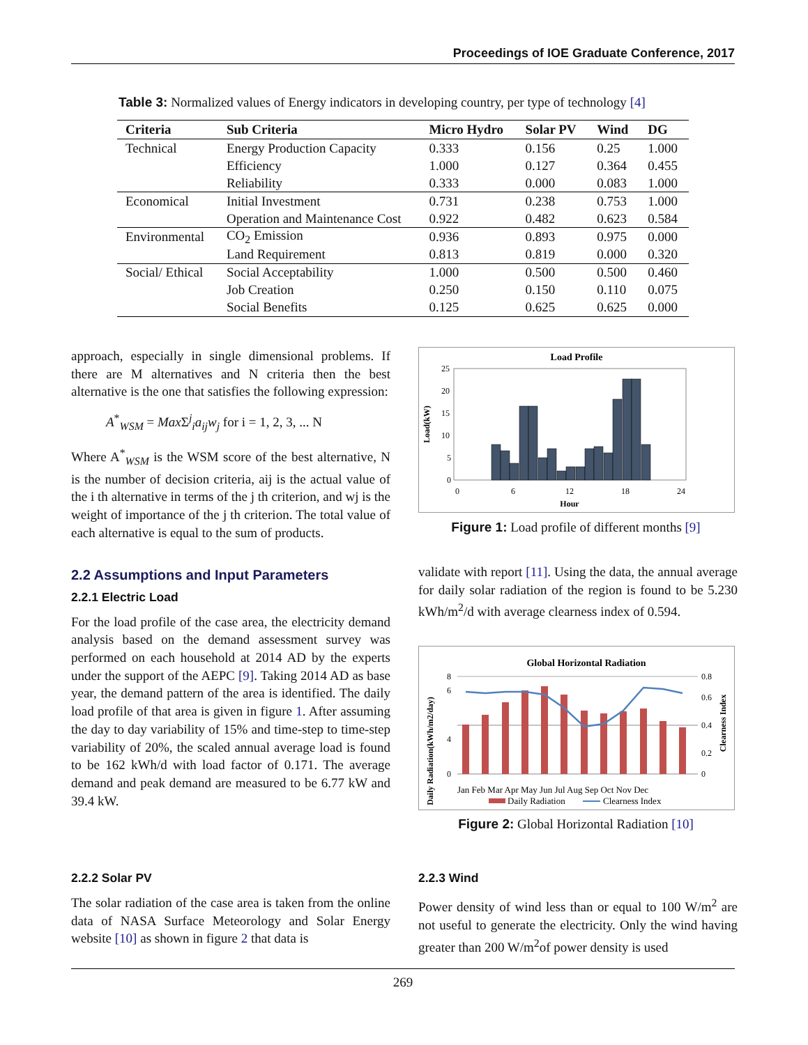Proceedings of IOE Graduate Conference, 2017
Table 3: Normalized values of Energy indicators in developing country, per type of technology [4]
| Criteria | Sub Criteria | Micro Hydro | Solar PV | Wind | DG |
| --- | --- | --- | --- | --- | --- |
| Technical | Energy Production Capacity | 0.333 | 0.156 | 0.25 | 1.000 |
| | Efficiency | 1.000 | 0.127 | 0.364 | 0.455 |
| | Reliability | 0.333 | 0.000 | 0.083 | 1.000 |
| Economical | Initial Investment | 0.731 | 0.238 | 0.753 | 1.000 |
| | Operation and Maintenance Cost | 0.922 | 0.482 | 0.623 | 0.584 |
| Environmental | CO<sub>2</sub> Emission | 0.936 | 0.893 | 0.975 | 0.000 |
| | Land Requirement | 0.813 | 0.819 | 0.000 | 0.320 |
| Social/ Ethical | Social Acceptability | 1.000 | 0.500 | 0.500 | 0.460 |
| | Job Creation | 0.250 | 0.150 | 0.110 | 0.075 |
| | Social Benefits | 0.125 | 0.625 | 0.625 | 0.000 |
approach, especially in single dimensional problems. If there are M alternatives and N criteria then the best alternative is the one that satisfies the following expression:
A<sup>*</sup><sub>WSM</sub> = Max Σ<sup>j</sup><sub>i</sub>a<sub>ij</sub>w<sub>j</sub> for i = 1, 2, 3, ... N
Where A<sup>*</sup><sub>WSM</sub> is the WSM score of the best alternative, N is the number of decision criteria, aij is the actual value of the i th alternative in terms of the j th criterion, and wj is the weight of importance of the j th criterion. The total value of each alternative is equal to the sum of products.
2.2 Assumptions and Input Parameters
2.2.1 Electric Load
For the load profile of the case area, the electricity demand analysis based on the demand assessment survey was performed on each household at 2014 AD by the experts under the support of the AEPC [9]. Taking 2014 AD as base year, the demand pattern of the area is identified. The daily load profile of that area is given in figure 1. After assuming the day to day variability of 15% and time-step to time-step variability of 20%, the scaled annual average load is found to be 162 kWh/d with load factor of 0.171. The average demand and peak demand are measured to be 6.77 kW and 39.4 kW.
2.2.2 Solar PV
The solar radiation of the case area is taken from the online data of NASA Surface Meteorology and Solar Energy website [10] as shown in figure 2 that data is
Load Profile
0
5
10
15
20
25
0
6
12
18
24
Hour
Load(kW)
Figure 1: Load profile of different months [9]
validate with report [11]. Using the data, the annual average for daily solar radiation of the region is found to be 5.230 kWh/m<sup>2</sup>/d with average clearness index of 0.594.
Global Horizontal Radiation
0
4
6
8
0
0.2
0.4
0.6
0.8
Jan Feb Mar Apr May Jun Jul Aug Sep Oct Nov Dec
Daily Radiation
Clearness Index
Daily Radiation(kWh/m2/day)
Clearness Index
Figure 2: Global Horizontal Radiation [10]
2.2.3 Wind
Power density of wind less than or equal to 100 W/m<sup>2</sup> are not useful to generate the electricity. Only the wind having greater than 200 W/m<sup>2</sup>of power density is used
269